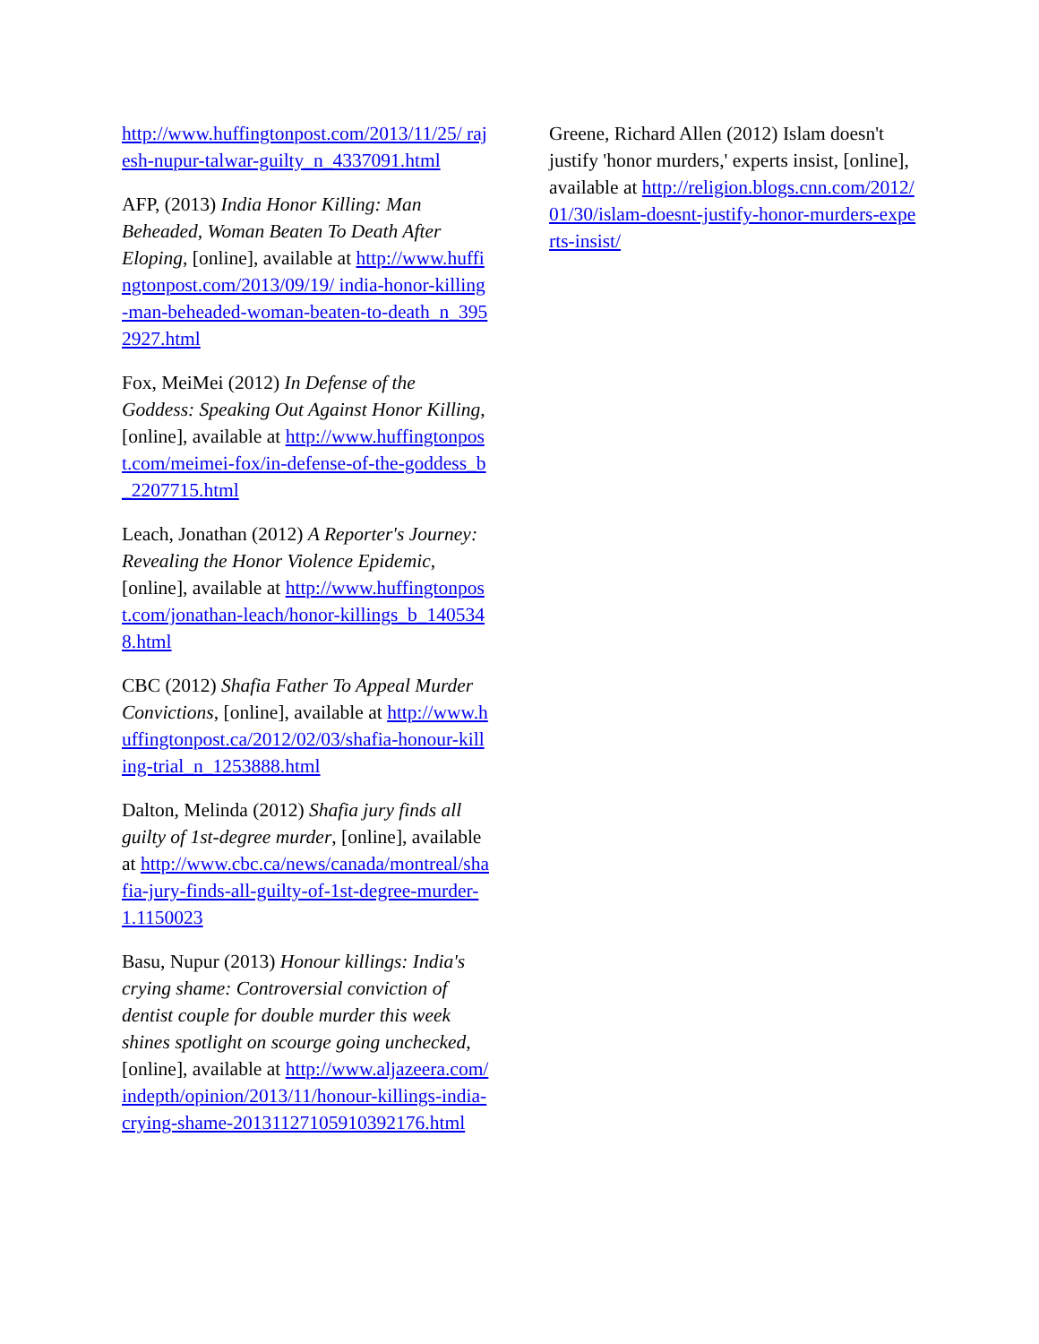http://www.huffingtonpost.com/2013/11/25/ rajesh-nupur-talwar-guilty_n_4337091.html
AFP, (2013) India Honor Killing: Man Beheaded, Woman Beaten To Death After Eloping, [online], available at http://www.huffingtonpost.com/2013/09/19/ india-honor-killing-man-beheaded-woman-beaten-to-death_n_3952927.html
Fox, MeiMei (2012) In Defense of the Goddess: Speaking Out Against Honor Killing, [online], available at http://www.huffingtonpost.com/meimei-fox/in-defense-of-the-goddess_b_2207715.html
Leach, Jonathan (2012) A Reporter's Journey: Revealing the Honor Violence Epidemic, [online], available at http://www.huffingtonpost.com/jonathan-leach/honor-killings_b_1405348.html
CBC (2012) Shafia Father To Appeal Murder Convictions, [online], available at http://www.huffingtonpost.ca/2012/02/03/shafia-honour-killing-trial_n_1253888.html
Dalton, Melinda (2012) Shafia jury finds all guilty of 1st-degree murder, [online], available at http://www.cbc.ca/news/canada/montreal/shafia-jury-finds-all-guilty-of-1st-degree-murder-1.1150023
Basu, Nupur (2013) Honour killings: India's crying shame: Controversial conviction of dentist couple for double murder this week shines spotlight on scourge going unchecked, [online], available at http://www.aljazeera.com/indepth/opinion/2013/11/honour-killings-india-crying-shame-20131127105910392176.html
Greene, Richard Allen (2012) Islam doesn't justify 'honor murders,' experts insist, [online], available at http://religion.blogs.cnn.com/2012/01/30/islam-doesnt-justify-honor-murders-experts-insist/